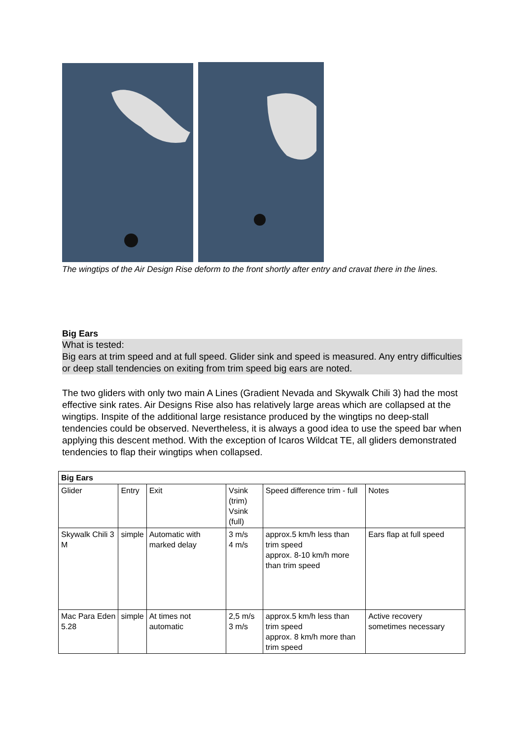The wingtips of the Air Design Rise deform to the front shortly after entry and cravat there in the lines.
Big Ears
What is tested:
Big ears at trim speed and at full speed. Glider sink and speed is measured. Any entry difficulties or deep stall tendencies on exiting from trim speed big ears are noted.
The two gliders with only two main A Lines (Gradient Nevada and Skywalk Chili 3) had the most effective sink rates. Air Designs Rise also has relatively large areas which are collapsed at the wingtips. Inspite of the additional large resistance produced by the wingtips no deep-stall tendencies could be observed. Nevertheless, it is always a good idea to use the speed bar when applying this descent method. With the exception of Icaros Wildcat TE, all gliders demonstrated tendencies to flap their wingtips when collapsed.
| Big Ears | | | | | |
| --- | --- | --- | --- | --- | --- |
| Glider | Entry | Exit | Vsink (trim) Vsink (full) | Speed difference trim - full | Notes |
| Skywalk Chili 3 M | simple | Automatic with marked delay | 3 m/s 4 m/s | approx.5 km/h less than trim speed approx. 8-10 km/h more than trim speed | Ears flap at full speed |
| Mac Para Eden 5.28 | simple | At times not automatic | 2,5 m/s 3 m/s | approx.5 km/h less than trim speed approx. 8 km/h more than trim speed | Active recovery sometimes necessary |